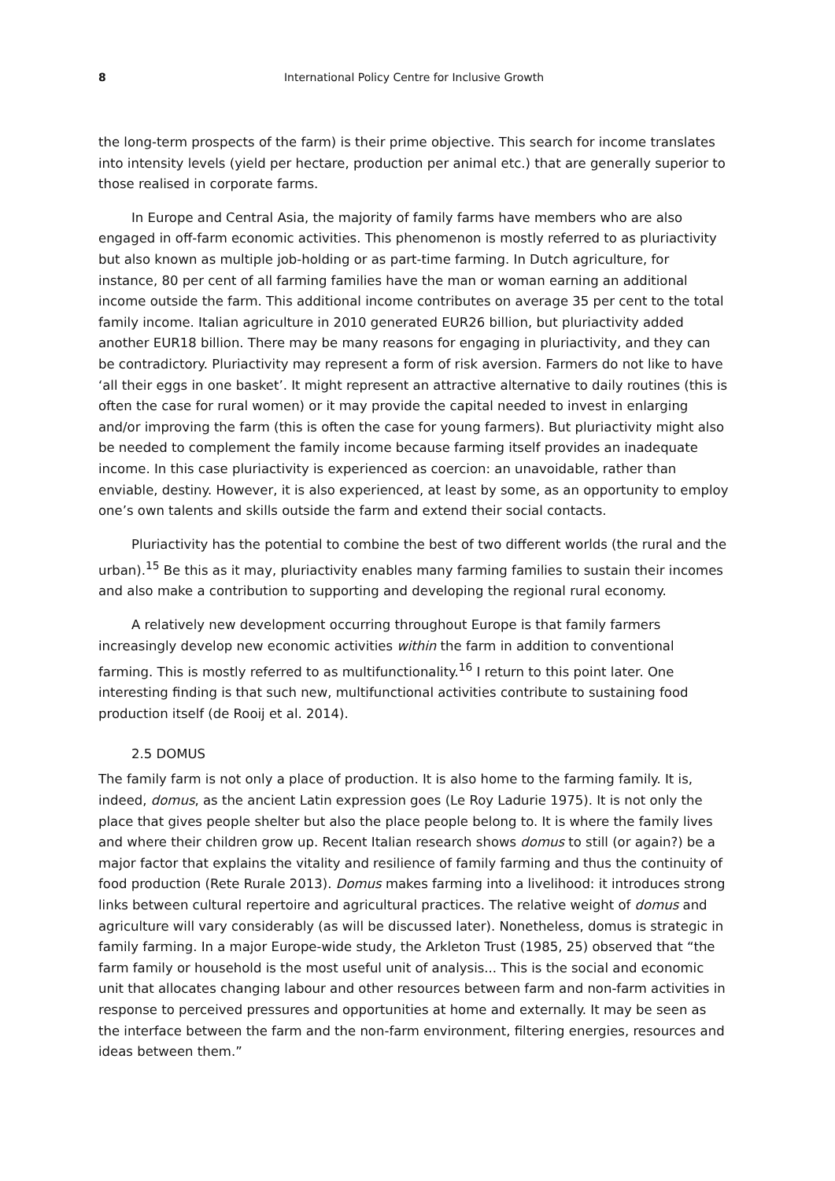8 International Policy Centre for Inclusive Growth
the long-term prospects of the farm) is their prime objective. This search for income translates into intensity levels (yield per hectare, production per animal etc.) that are generally superior to those realised in corporate farms.
In Europe and Central Asia, the majority of family farms have members who are also engaged in off-farm economic activities. This phenomenon is mostly referred to as pluriactivity but also known as multiple job-holding or as part-time farming. In Dutch agriculture, for instance, 80 per cent of all farming families have the man or woman earning an additional income outside the farm. This additional income contributes on average 35 per cent to the total family income. Italian agriculture in 2010 generated EUR26 billion, but pluriactivity added another EUR18 billion. There may be many reasons for engaging in pluriactivity, and they can be contradictory. Pluriactivity may represent a form of risk aversion. Farmers do not like to have ‘all their eggs in one basket’. It might represent an attractive alternative to daily routines (this is often the case for rural women) or it may provide the capital needed to invest in enlarging and/or improving the farm (this is often the case for young farmers). But pluriactivity might also be needed to complement the family income because farming itself provides an inadequate income. In this case pluriactivity is experienced as coercion: an unavoidable, rather than enviable, destiny. However, it is also experienced, at least by some, as an opportunity to employ one’s own talents and skills outside the farm and extend their social contacts.
Pluriactivity has the potential to combine the best of two different worlds (the rural and the urban).<sup>15</sup> Be this as it may, pluriactivity enables many farming families to sustain their incomes and also make a contribution to supporting and developing the regional rural economy.
A relatively new development occurring throughout Europe is that family farmers increasingly develop new economic activities within the farm in addition to conventional farming. This is mostly referred to as multifunctionality.<sup>16</sup> I return to this point later. One interesting finding is that such new, multifunctional activities contribute to sustaining food production itself (de Rooij et al. 2014).
2.5 DOMUS
The family farm is not only a place of production. It is also home to the farming family. It is, indeed, domus, as the ancient Latin expression goes (Le Roy Ladurie 1975). It is not only the place that gives people shelter but also the place people belong to. It is where the family lives and where their children grow up. Recent Italian research shows domus to still (or again?) be a major factor that explains the vitality and resilience of family farming and thus the continuity of food production (Rete Rurale 2013). Domus makes farming into a livelihood: it introduces strong links between cultural repertoire and agricultural practices. The relative weight of domus and agriculture will vary considerably (as will be discussed later). Nonetheless, domus is strategic in family farming. In a major Europe-wide study, the Arkleton Trust (1985, 25) observed that “the farm family or household is the most useful unit of analysis... This is the social and economic unit that allocates changing labour and other resources between farm and non-farm activities in response to perceived pressures and opportunities at home and externally. It may be seen as the interface between the farm and the non-farm environment, filtering energies, resources and ideas between them.”